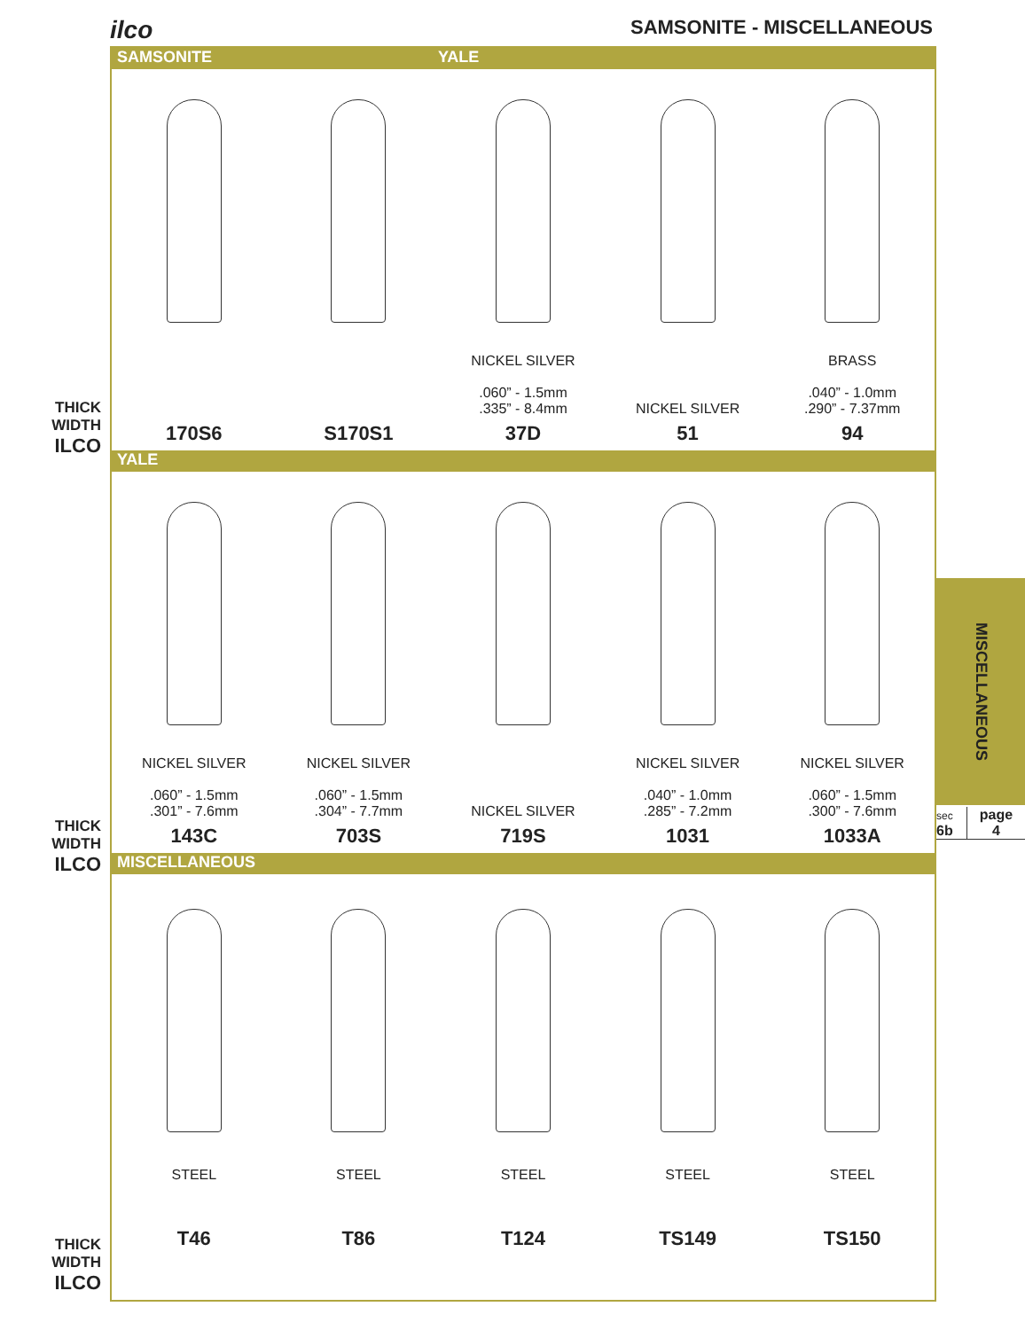ilco SAMSONITE - MISCELLANEOUS
THICK
WIDTH
ILCO
THICK
WIDTH
ILCO
THICK
WIDTH
ILCO
SAMSONITE YALE
| | | NICKEL SILVER .060” - 1.5mm .335” - 8.4mm | NICKEL SILVER | BRASS .040” - 1.0mm .290” - 7.37mm |
| 170S6 | S170S1 | 37D | 51 | 94 |
YALE
| NICKEL SILVER .060” - 1.5mm .301” - 7.6mm | NICKEL SILVER .060” - 1.5mm .304” - 7.7mm | NICKEL SILVER | NICKEL SILVER .040” - 1.0mm .285” - 7.2mm | NICKEL SILVER .060” - 1.5mm .300” - 7.6mm |
| 143C | 703S | 719S | 1031 | 1033A |
MISCELLANEOUS
| STEEL | STEEL | STEEL | STEEL | STEEL |
| T46 | T86 | T124 | TS149 | TS150 |
MISCELLANEOUS
sec
6b
page
4